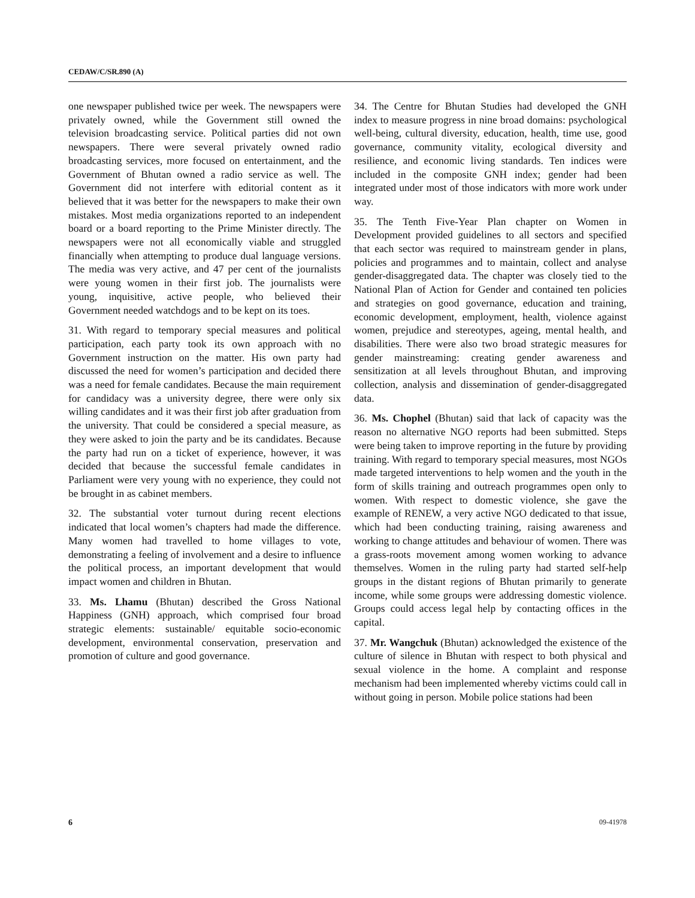CEDAW/C/SR.890 (A)
one newspaper published twice per week. The newspapers were privately owned, while the Government still owned the television broadcasting service. Political parties did not own newspapers. There were several privately owned radio broadcasting services, more focused on entertainment, and the Government of Bhutan owned a radio service as well. The Government did not interfere with editorial content as it believed that it was better for the newspapers to make their own mistakes. Most media organizations reported to an independent board or a board reporting to the Prime Minister directly. The newspapers were not all economically viable and struggled financially when attempting to produce dual language versions. The media was very active, and 47 per cent of the journalists were young women in their first job. The journalists were young, inquisitive, active people, who believed their Government needed watchdogs and to be kept on its toes.
31. With regard to temporary special measures and political participation, each party took its own approach with no Government instruction on the matter. His own party had discussed the need for women’s participation and decided there was a need for female candidates. Because the main requirement for candidacy was a university degree, there were only six willing candidates and it was their first job after graduation from the university. That could be considered a special measure, as they were asked to join the party and be its candidates. Because the party had run on a ticket of experience, however, it was decided that because the successful female candidates in Parliament were very young with no experience, they could not be brought in as cabinet members.
32. The substantial voter turnout during recent elections indicated that local women’s chapters had made the difference. Many women had travelled to home villages to vote, demonstrating a feeling of involvement and a desire to influence the political process, an important development that would impact women and children in Bhutan.
33. Ms. Lhamu (Bhutan) described the Gross National Happiness (GNH) approach, which comprised four broad strategic elements: sustainable/ equitable socio-economic development, environmental conservation, preservation and promotion of culture and good governance.
34. The Centre for Bhutan Studies had developed the GNH index to measure progress in nine broad domains: psychological well-being, cultural diversity, education, health, time use, good governance, community vitality, ecological diversity and resilience, and economic living standards. Ten indices were included in the composite GNH index; gender had been integrated under most of those indicators with more work under way.
35. The Tenth Five-Year Plan chapter on Women in Development provided guidelines to all sectors and specified that each sector was required to mainstream gender in plans, policies and programmes and to maintain, collect and analyse gender-disaggregated data. The chapter was closely tied to the National Plan of Action for Gender and contained ten policies and strategies on good governance, education and training, economic development, employment, health, violence against women, prejudice and stereotypes, ageing, mental health, and disabilities. There were also two broad strategic measures for gender mainstreaming: creating gender awareness and sensitization at all levels throughout Bhutan, and improving collection, analysis and dissemination of gender-disaggregated data.
36. Ms. Chophel (Bhutan) said that lack of capacity was the reason no alternative NGO reports had been submitted. Steps were being taken to improve reporting in the future by providing training. With regard to temporary special measures, most NGOs made targeted interventions to help women and the youth in the form of skills training and outreach programmes open only to women. With respect to domestic violence, she gave the example of RENEW, a very active NGO dedicated to that issue, which had been conducting training, raising awareness and working to change attitudes and behaviour of women. There was a grass-roots movement among women working to advance themselves. Women in the ruling party had started self-help groups in the distant regions of Bhutan primarily to generate income, while some groups were addressing domestic violence. Groups could access legal help by contacting offices in the capital.
37. Mr. Wangchuk (Bhutan) acknowledged the existence of the culture of silence in Bhutan with respect to both physical and sexual violence in the home. A complaint and response mechanism had been implemented whereby victims could call in without going in person. Mobile police stations had been
6 09-41978